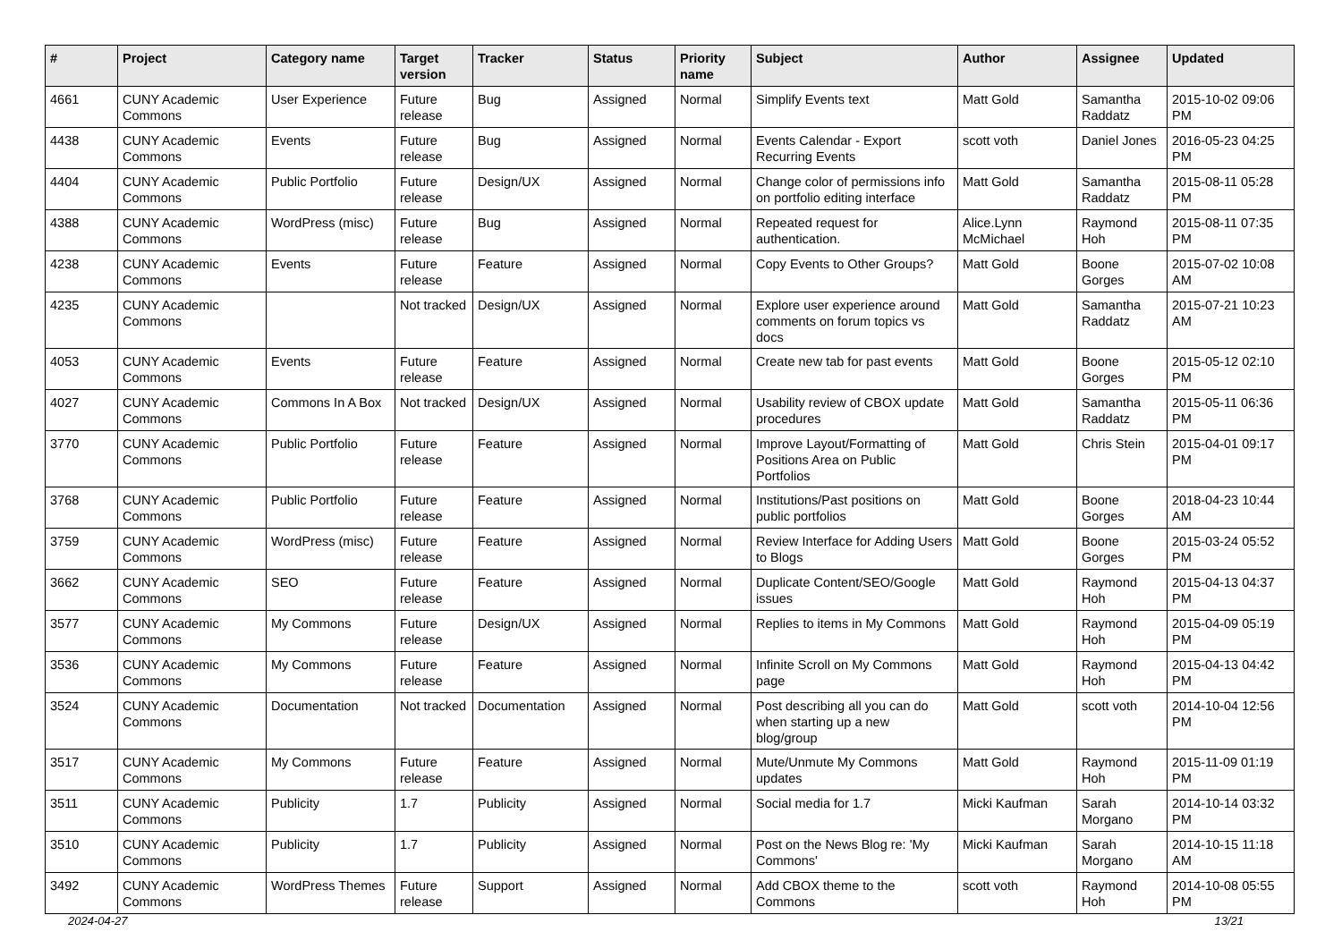| # | Project | Category name | Target version | Tracker | Status | Priority name | Subject | Author | Assignee | Updated |
| --- | --- | --- | --- | --- | --- | --- | --- | --- | --- | --- |
| 4661 | CUNY Academic Commons | User Experience | Future release | Bug | Assigned | Normal | Simplify Events text | Matt Gold | Samantha Raddatz | 2015-10-02 09:06 PM |
| 4438 | CUNY Academic Commons | Events | Future release | Bug | Assigned | Normal | Events Calendar - Export Recurring Events | scott voth | Daniel Jones | 2016-05-23 04:25 PM |
| 4404 | CUNY Academic Commons | Public Portfolio | Future release | Design/UX | Assigned | Normal | Change color of permissions info on portfolio editing interface | Matt Gold | Samantha Raddatz | 2015-08-11 05:28 PM |
| 4388 | CUNY Academic Commons | WordPress (misc) | Future release | Bug | Assigned | Normal | Repeated request for authentication. | Alice.Lynn McMichael | Raymond Hoh | 2015-08-11 07:35 PM |
| 4238 | CUNY Academic Commons | Events | Future release | Feature | Assigned | Normal | Copy Events to Other Groups? | Matt Gold | Boone Gorges | 2015-07-02 10:08 AM |
| 4235 | CUNY Academic Commons | | Not tracked | Design/UX | Assigned | Normal | Explore user experience around comments on forum topics vs docs | Matt Gold | Samantha Raddatz | 2015-07-21 10:23 AM |
| 4053 | CUNY Academic Commons | Events | Future release | Feature | Assigned | Normal | Create new tab for past events | Matt Gold | Boone Gorges | 2015-05-12 02:10 PM |
| 4027 | CUNY Academic Commons | Commons In A Box | Not tracked | Design/UX | Assigned | Normal | Usability review of CBOX update procedures | Matt Gold | Samantha Raddatz | 2015-05-11 06:36 PM |
| 3770 | CUNY Academic Commons | Public Portfolio | Future release | Feature | Assigned | Normal | Improve Layout/Formatting of Positions Area on Public Portfolios | Matt Gold | Chris Stein | 2015-04-01 09:17 PM |
| 3768 | CUNY Academic Commons | Public Portfolio | Future release | Feature | Assigned | Normal | Institutions/Past positions on public portfolios | Matt Gold | Boone Gorges | 2018-04-23 10:44 AM |
| 3759 | CUNY Academic Commons | WordPress (misc) | Future release | Feature | Assigned | Normal | Review Interface for Adding Users to Blogs | Matt Gold | Boone Gorges | 2015-03-24 05:52 PM |
| 3662 | CUNY Academic Commons | SEO | Future release | Feature | Assigned | Normal | Duplicate Content/SEO/Google issues | Matt Gold | Raymond Hoh | 2015-04-13 04:37 PM |
| 3577 | CUNY Academic Commons | My Commons | Future release | Design/UX | Assigned | Normal | Replies to items in My Commons | Matt Gold | Raymond Hoh | 2015-04-09 05:19 PM |
| 3536 | CUNY Academic Commons | My Commons | Future release | Feature | Assigned | Normal | Infinite Scroll on My Commons page | Matt Gold | Raymond Hoh | 2015-04-13 04:42 PM |
| 3524 | CUNY Academic Commons | Documentation | Not tracked | Documentation | Assigned | Normal | Post describing all you can do when starting up a new blog/group | Matt Gold | scott voth | 2014-10-04 12:56 PM |
| 3517 | CUNY Academic Commons | My Commons | Future release | Feature | Assigned | Normal | Mute/Unmute My Commons updates | Matt Gold | Raymond Hoh | 2015-11-09 01:19 PM |
| 3511 | CUNY Academic Commons | Publicity | 1.7 | Publicity | Assigned | Normal | Social media for 1.7 | Micki Kaufman | Sarah Morgano | 2014-10-14 03:32 PM |
| 3510 | CUNY Academic Commons | Publicity | 1.7 | Publicity | Assigned | Normal | Post on the News Blog re: 'My Commons' | Micki Kaufman | Sarah Morgano | 2014-10-15 11:18 AM |
| 3492 | CUNY Academic Commons | WordPress Themes | Future release | Support | Assigned | Normal | Add CBOX theme to the Commons | scott voth | Raymond Hoh | 2014-10-08 05:55 PM |
2024-04-27 13/21